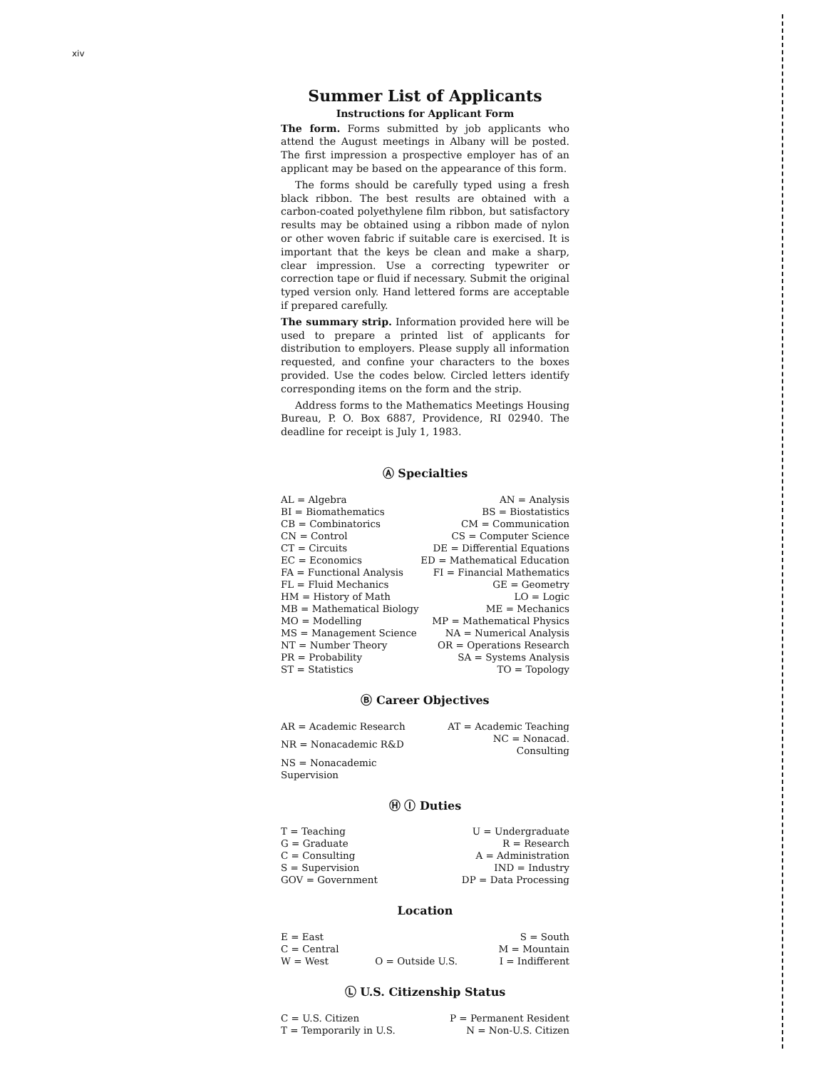xiv
Summer List of Applicants
Instructions for Applicant Form
The form. Forms submitted by job applicants who attend the August meetings in Albany will be posted. The first impression a prospective employer has of an applicant may be based on the appearance of this form.
The forms should be carefully typed using a fresh black ribbon. The best results are obtained with a carbon-coated polyethylene film ribbon, but satisfactory results may be obtained using a ribbon made of nylon or other woven fabric if suitable care is exercised. It is important that the keys be clean and make a sharp, clear impression. Use a correcting typewriter or correction tape or fluid if necessary. Submit the original typed version only. Hand lettered forms are acceptable if prepared carefully.
The summary strip. Information provided here will be used to prepare a printed list of applicants for distribution to employers. Please supply all information requested, and confine your characters to the boxes provided. Use the codes below. Circled letters identify corresponding items on the form and the strip.
Address forms to the Mathematics Meetings Housing Bureau, P. O. Box 6887, Providence, RI 02940. The deadline for receipt is July 1, 1983.
Ⓐ Specialties
| AL = Algebra | AN = Analysis |
| BI = Biomathematics | BS = Biostatistics |
| CB = Combinatorics | CM = Communication |
| CN = Control | CS = Computer Science |
| CT = Circuits | DE = Differential Equations |
| EC = Economics | ED = Mathematical Education |
| FA = Functional Analysis | FI = Financial Mathematics |
| FL = Fluid Mechanics | GE = Geometry |
| HM = History of Math | LO = Logic |
| MB = Mathematical Biology | ME = Mechanics |
| MO = Modelling | MP = Mathematical Physics |
| MS = Management Science | NA = Numerical Analysis |
| NT = Number Theory | OR = Operations Research |
| PR = Probability | SA = Systems Analysis |
| ST = Statistics | TO = Topology |
Ⓑ Career Objectives
| AR = Academic Research | AT = Academic Teaching |
| NR = Nonacademic R&D | NC = Nonacad. Consulting |
| NS = Nonacademic Supervision | |
Ⓗ Ⓘ Duties
| T = Teaching | U = Undergraduate |
| G = Graduate | R = Research |
| C = Consulting | A = Administration |
| S = Supervision | IND = Industry |
| GOV = Government | DP = Data Processing |
Location
| E = East | | S = South |
| C = Central | | M = Mountain |
| W = West | O = Outside U.S. | I = Indifferent |
Ⓛ U.S. Citizenship Status
| C = U.S. Citizen | P = Permanent Resident |
| T = Temporarily in U.S. | N = Non-U.S. Citizen |